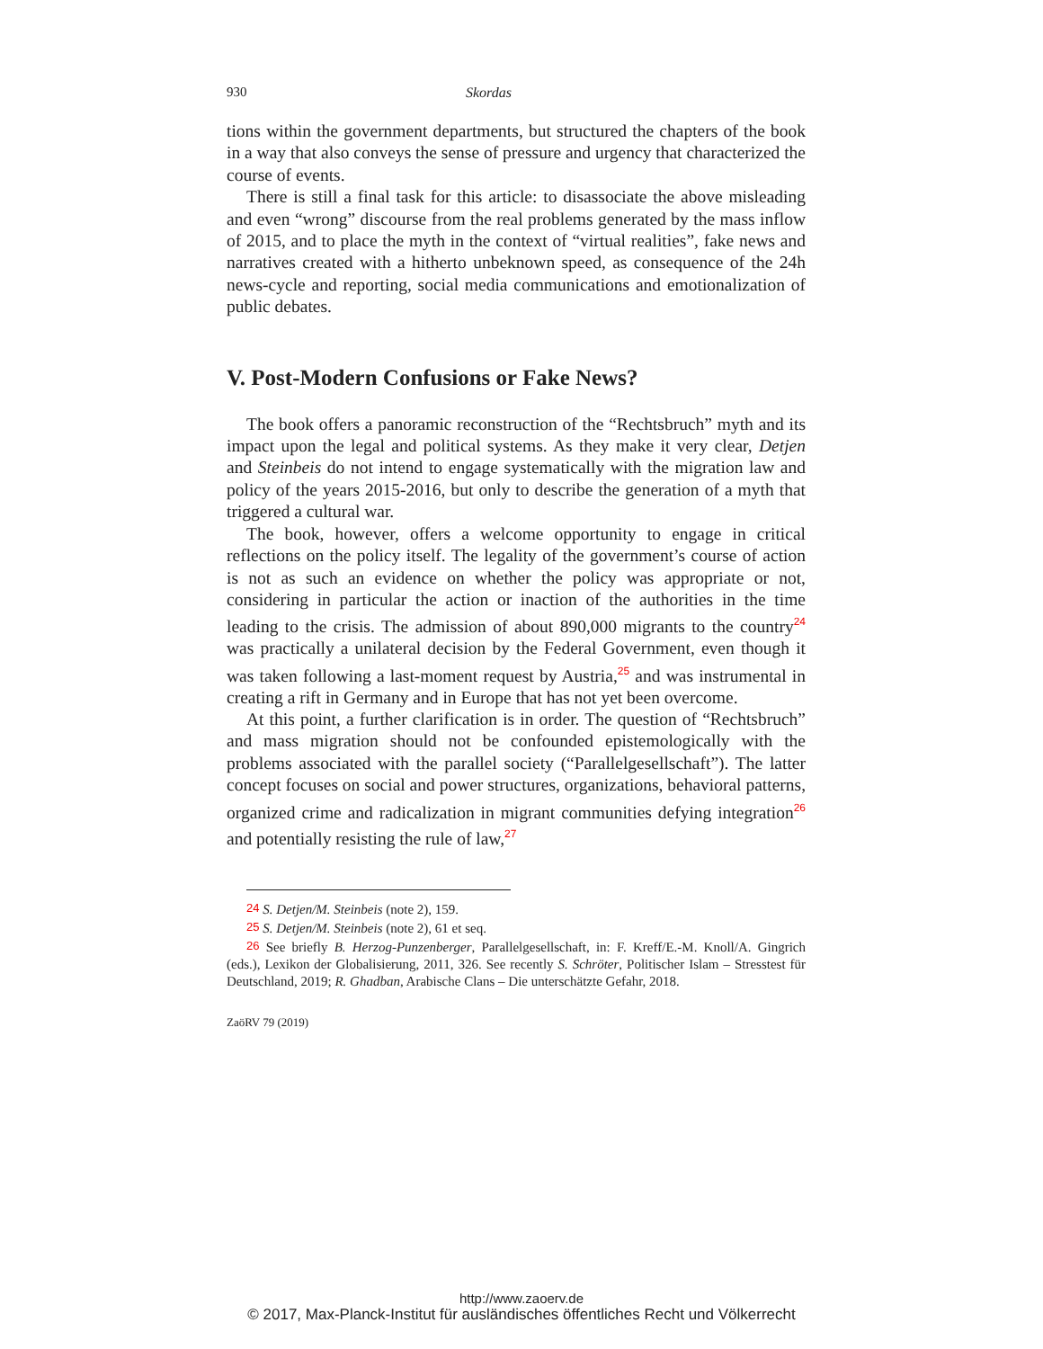930 Skordas
tions within the government departments, but structured the chapters of the book in a way that also conveys the sense of pressure and urgency that characterized the course of events.
There is still a final task for this article: to disassociate the above misleading and even “wrong” discourse from the real problems generated by the mass inflow of 2015, and to place the myth in the context of “virtual realities”, fake news and narratives created with a hitherto unbeknown speed, as consequence of the 24h news-cycle and reporting, social media communications and emotionalization of public debates.
V. Post-Modern Confusions or Fake News?
The book offers a panoramic reconstruction of the “Rechtsbruch” myth and its impact upon the legal and political systems. As they make it very clear, Detjen and Steinbeis do not intend to engage systematically with the migration law and policy of the years 2015-2016, but only to describe the generation of a myth that triggered a cultural war.
The book, however, offers a welcome opportunity to engage in critical reflections on the policy itself. The legality of the government’s course of action is not as such an evidence on whether the policy was appropriate or not, considering in particular the action or inaction of the authorities in the time leading to the crisis. The admission of about 890,000 migrants to the country<sup>24</sup> was practically a unilateral decision by the Federal Government, even though it was taken following a last-moment request by Austria,<sup>25</sup> and was instrumental in creating a rift in Germany and in Europe that has not yet been overcome.
At this point, a further clarification is in order. The question of “Rechtsbruch” and mass migration should not be confounded epistemologically with the problems associated with the parallel society (“Parallelgesellschaft”). The latter concept focuses on social and power structures, organizations, behavioral patterns, organized crime and radicalization in migrant communities defying integration<sup>26</sup> and potentially resisting the rule of law,<sup>27</sup>
<sup>24</sup> S. Detjen/M. Steinbeis (note 2), 159.
<sup>25</sup> S. Detjen/M. Steinbeis (note 2), 61 et seq.
<sup>26</sup> See briefly B. Herzog-Punzenberger, Parallelgesellschaft, in: F. Kreff/E.-M. Knoll/A. Gingrich (eds.), Lexikon der Globalisierung, 2011, 326. See recently S. Schröter, Politischer Islam – Stresstest für Deutschland, 2019; R. Ghadban, Arabische Clans – Die unterschätzte Gefahr, 2018.
ZaöRV 79 (2019)
http://www.zaoerv.de
© 2017, Max-Planck-Institut für ausländisches öffentliches Recht und Völkerrecht